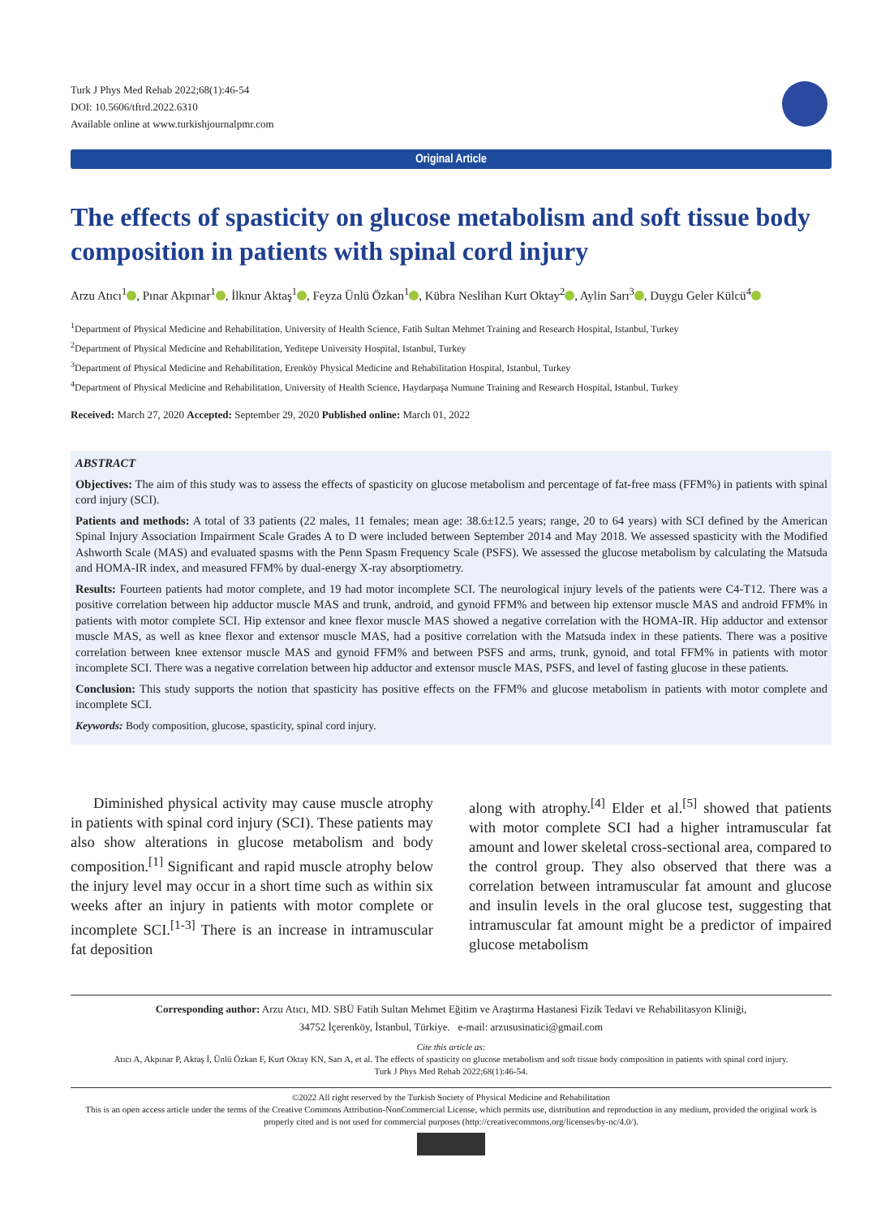Turk J Phys Med Rehab 2022;68(1):46-54
DOI: 10.5606/tftrd.2022.6310
Available online at www.turkishjournalpmr.com
Original Article
The effects of spasticity on glucose metabolism and soft tissue body composition in patients with spinal cord injury
Arzu Atıcı<sup>1</sup> , Pınar Akpınar<sup>1</sup> , İlknur Aktaş<sup>1</sup> , Feyza Ünlü Özkan<sup>1</sup> , Kübra Neslihan Kurt Oktay<sup>2</sup> , Aylin Sarı<sup>3</sup> , Duygu Geler Külcü<sup>4</sup>
<sup>1</sup> Department of Physical Medicine and Rehabilitation, University of Health Science, Fatih Sultan Mehmet Training and Research Hospital, Istanbul, Turkey
<sup>2</sup> Department of Physical Medicine and Rehabilitation, Yeditepe University Hospital, Istanbul, Turkey
<sup>3</sup> Department of Physical Medicine and Rehabilitation, Erenköy Physical Medicine and Rehabilitation Hospital, Istanbul, Turkey
<sup>4</sup> Department of Physical Medicine and Rehabilitation, University of Health Science, Haydarpaşa Numune Training and Research Hospital, Istanbul, Turkey
Received: March 27, 2020 Accepted: September 29, 2020 Published online: March 01, 2022
ABSTRACT
Objectives: The aim of this study was to assess the effects of spasticity on glucose metabolism and percentage of fat-free mass (FFM%) in patients with spinal cord injury (SCI).
Patients and methods: A total of 33 patients (22 males, 11 females; mean age: 38.6±12.5 years; range, 20 to 64 years) with SCI defined by the American Spinal Injury Association Impairment Scale Grades A to D were included between September 2014 and May 2018. We assessed spasticity with the Modified Ashworth Scale (MAS) and evaluated spasms with the Penn Spasm Frequency Scale (PSFS). We assessed the glucose metabolism by calculating the Matsuda and HOMA-IR index, and measured FFM% by dual-energy X-ray absorptiometry.
Results: Fourteen patients had motor complete, and 19 had motor incomplete SCI. The neurological injury levels of the patients were C4-T12. There was a positive correlation between hip adductor muscle MAS and trunk, android, and gynoid FFM% and between hip extensor muscle MAS and android FFM% in patients with motor complete SCI. Hip extensor and knee flexor muscle MAS showed a negative correlation with the HOMA-IR. Hip adductor and extensor muscle MAS, as well as knee flexor and extensor muscle MAS, had a positive correlation with the Matsuda index in these patients. There was a positive correlation between knee extensor muscle MAS and gynoid FFM% and between PSFS and arms, trunk, gynoid, and total FFM% in patients with motor incomplete SCI. There was a negative correlation between hip adductor and extensor muscle MAS, PSFS, and level of fasting glucose in these patients.
Conclusion: This study supports the notion that spasticity has positive effects on the FFM% and glucose metabolism in patients with motor complete and incomplete SCI.
Keywords: Body composition, glucose, spasticity, spinal cord injury.
Diminished physical activity may cause muscle atrophy in patients with spinal cord injury (SCI). These patients may also show alterations in glucose metabolism and body composition.<sup>[1]</sup> Significant and rapid muscle atrophy below the injury level may occur in a short time such as within six weeks after an injury in patients with motor complete or incomplete SCI.<sup>[1-3]</sup> There is an increase in intramuscular fat deposition
along with atrophy.<sup>[4]</sup> Elder et al.<sup>[5]</sup> showed that patients with motor complete SCI had a higher intramuscular fat amount and lower skeletal cross-sectional area, compared to the control group. They also observed that there was a correlation between intramuscular fat amount and glucose and insulin levels in the oral glucose test, suggesting that intramuscular fat amount might be a predictor of impaired glucose metabolism
Corresponding author: Arzu Atıcı, MD. SBÜ Fatih Sultan Mehmet Eğitim ve Araştırma Hastanesi Fizik Tedavi ve Rehabilitasyon Kliniği,
34752 İçerenköy, İstanbul, Türkiye. e-mail: arzususinatici@gmail.com
Cite this article as:
Atıcı A, Akpınar P, Aktaş İ, Ünlü Özkan F, Kurt Oktay KN, Sarı A, et al. The effects of spasticity on glucose metabolism and soft tissue body composition in patients with spinal cord injury.
Turk J Phys Med Rehab 2022;68(1):46-54.
©2022 All right reserved by the Turkish Society of Physical Medicine and Rehabilitation
This is an open access article under the terms of the Creative Commons Attribution-NonCommercial License, which permits use, distribution and reproduction in any medium, provided the original work is properly cited and is not used for commercial purposes (http://creativecommons.org/licenses/by-nc/4.0/).